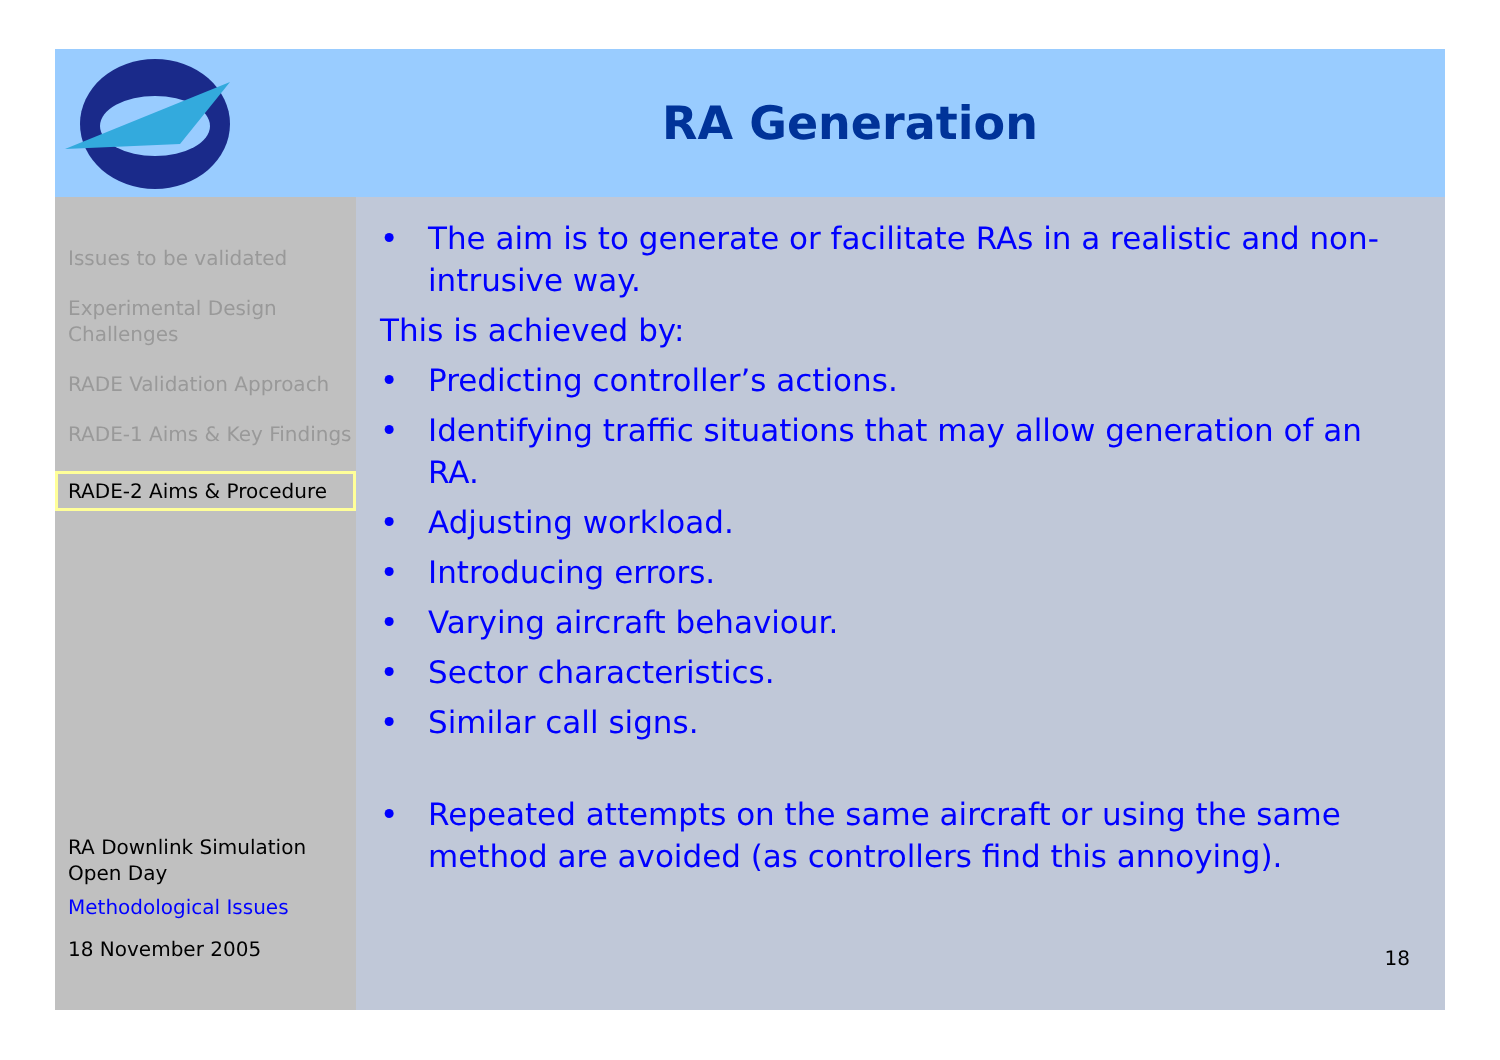RA Generation
Issues to be validated
Experimental Design Challenges
RADE Validation Approach
RADE-1 Aims & Key Findings
RADE-2 Aims & Procedure
RA Downlink Simulation Open Day
Methodological Issues
18 November 2005
• The aim is to generate or facilitate RAs in a realistic and non-intrusive way.
This is achieved by:
• Predicting controller’s actions.
• Identifying traffic situations that may allow generation of an RA.
• Adjusting workload.
• Introducing errors.
• Varying aircraft behaviour.
• Sector characteristics.
• Similar call signs.
• Repeated attempts on the same aircraft or using the same method are avoided (as controllers find this annoying).
18